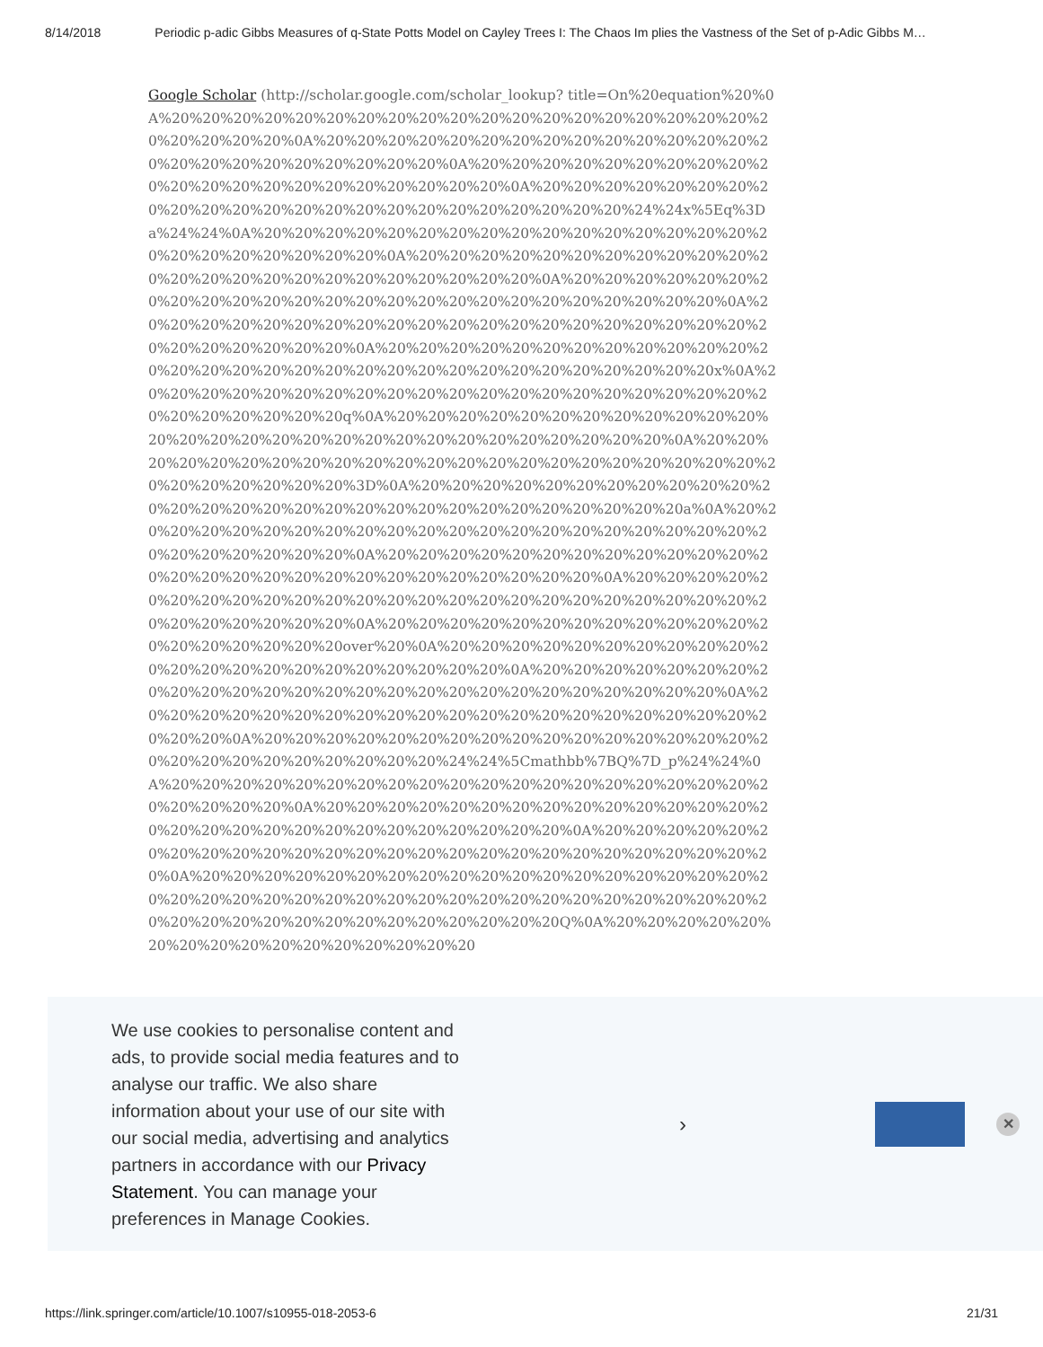8/14/2018 Periodic p-adic Gibbs Measures of q-State Potts Model on Cayley Trees I: The Chaos Im plies the Vastness of the Set of p-Adic Gibbs M…
Google Scholar (http://scholar.google.com/scholar_lookup? title=On%20equation%20%0A%20%20%20%20%20%20%20%20%20%20%20%20%20%20%20%20%20%20%20%20%20%20%20%20%0A%20%20%20%20%20%20%20%20%20%20%20%20%20%20%20%20%20%20%20%20%20%20%20%20%0A%20%20%20%20%20%20%20%20%20%20%20%20%20%20%20%20%20%20%20%20%20%0A%20%20%20%20%20%20%20%20%20%20%20%20%20%20%20%20%20%20%20%20%20%20%20%24%24x%5Eq%3Da%24%24%0A%20%20%20%20%20%20%20%20%20%20%20%20%20%20%20%20%20%20%20%20%20%20%20%20%0A%20%20%20%20%20%20%20%20%20%20%20%20%20%20%20%20%20%20%20%20%20%20%20%20%0A%20%20%20%20%20%20%20%20%20%20%20%20%20%20%20%20%20%20%20%20%20%20%20%20%20%0A%20%20%20%20%20%20%20%20%20%20%20%20%20%20%20%20%20%20%20%20%20%20%20%20%20%20%20%0A%20%20%20%20%20%20%20%20%20%20%20%20%20%20%20%20%20%20%20%20%20%20%20%20%20%20%20%20%20%20%20x%0A%20%20%20%20%20%20%20%20%20%20%20%20%20%20%20%20%20%20%20%20%20%20%20%20%20%20%20q%0A%20%20%20%20%20%20%20%20%20%20%20%20%20%20%20%20%20%20%20%20%20%20%20%20%20%20%20%20%20%0A%20%20%20%20%20%20%20%20%20%20%20%20%20%20%20%20%20%20%20%20%20%20%20%20%20%20%20%20%20%3D%0A%20%20%20%20%20%20%20%20%20%20%20%20%20%20%20%20%20%20%20%20%20%20%20%20%20%20%20%20%20a%0A%20%20%20%20%20%20%20%20%20%20%20%20%20%20%20%20%20%20%20%20%20%20%20%20%20%20%20%20%0A%20%20%20%20%20%20%20%20%20%20%20%20%20%20%20%20%20%20%20%20%20%20%20%20%20%20%20%0A%20%20%20%20%20%20%20%20%20%20%20%20%20%20%20%20%20%20%20%20%20%20%20%20%20%20%20%20%20%20%20%0A%20%20%20%20%20%20%20%20%20%20%20%20%20%20%20%20%20%20%20over%20%0A%20%20%20%20%20%20%20%20%20%20%20%20%20%20%20%20%20%20%20%20%20%20%0A%20%20%20%20%20%20%20%20%20%20%20%20%20%20%20%20%20%20%20%20%20%20%20%20%20%20%0A%20%20%20%20%20%20%20%20%20%20%20%20%20%20%20%20%20%20%20%20%20%20%20%0A%20%20%20%20%20%20%20%20%20%20%20%20%20%20%20%20%20%20%20%20%20%20%20%20%20%20%24%24%5Cmathbb%7BQ%7D_p%24%24%0A%20%20%20%20%20%20%20%20%20%20%20%20%20%20%20%20%20%20%20%20%20%20%20%20%0A%20%20%20%20%20%20%20%20%20%20%20%20%20%20%20%20%20%20%20%20%20%20%20%20%20%20%20%20%0A%20%20%20%20%20%20%20%20%20%20%20%20%20%20%20%20%20%20%20%20%20%20%20%20%20%20%0A%20%20%20%20%20%20%20%20%20%20%20%20%20%20%20%20%20%20%20%20%20%20%20%20%20%20%20%20%20%20%20%20%20%20%20%20%20%20%20%20%20%20%20%20%20%20%20%20%20%20%20%20Q%0A%20%20%20%20%20%20%20%20%20%20%20%20%20%20%20%20
We use cookies to personalise content and ads, to provide social media features and to analyse our traffic. We also share information about your use of our site with our social media, advertising and analytics partners in accordance with our Privacy Statement. You can manage your preferences in Manage Cookies.
›
✕
https://link.springer.com/article/10.1007/s10955-018-2053-6 21/31